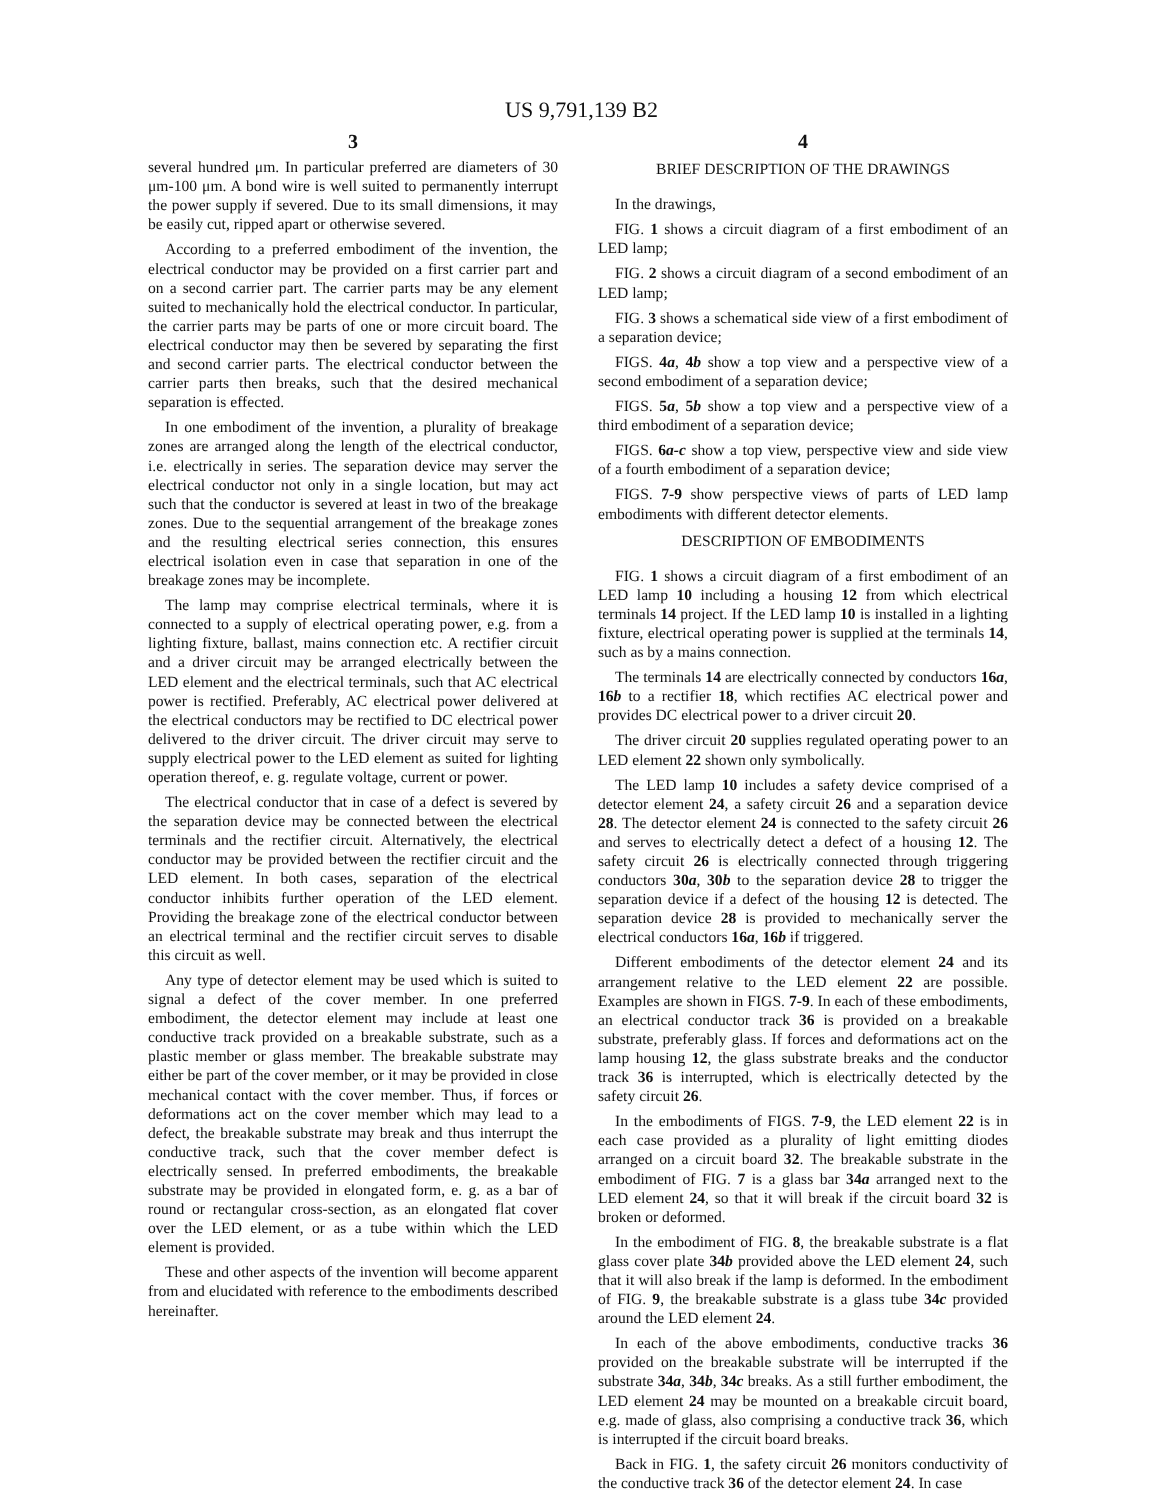US 9,791,139 B2
3
several hundred μm. In particular preferred are diameters of 30 μm-100 μm. A bond wire is well suited to permanently interrupt the power supply if severed. Due to its small dimensions, it may be easily cut, ripped apart or otherwise severed.
According to a preferred embodiment of the invention, the electrical conductor may be provided on a first carrier part and on a second carrier part. The carrier parts may be any element suited to mechanically hold the electrical conductor. In particular, the carrier parts may be parts of one or more circuit board. The electrical conductor may then be severed by separating the first and second carrier parts. The electrical conductor between the carrier parts then breaks, such that the desired mechanical separation is effected.
In one embodiment of the invention, a plurality of breakage zones are arranged along the length of the electrical conductor, i.e. electrically in series. The separation device may server the electrical conductor not only in a single location, but may act such that the conductor is severed at least in two of the breakage zones. Due to the sequential arrangement of the breakage zones and the resulting electrical series connection, this ensures electrical isolation even in case that separation in one of the breakage zones may be incomplete.
The lamp may comprise electrical terminals, where it is connected to a supply of electrical operating power, e.g. from a lighting fixture, ballast, mains connection etc. A rectifier circuit and a driver circuit may be arranged electrically between the LED element and the electrical terminals, such that AC electrical power is rectified. Preferably, AC electrical power delivered at the electrical conductors may be rectified to DC electrical power delivered to the driver circuit. The driver circuit may serve to supply electrical power to the LED element as suited for lighting operation thereof, e. g. regulate voltage, current or power.
The electrical conductor that in case of a defect is severed by the separation device may be connected between the electrical terminals and the rectifier circuit. Alternatively, the electrical conductor may be provided between the rectifier circuit and the LED element. In both cases, separation of the electrical conductor inhibits further operation of the LED element. Providing the breakage zone of the electrical conductor between an electrical terminal and the rectifier circuit serves to disable this circuit as well.
Any type of detector element may be used which is suited to signal a defect of the cover member. In one preferred embodiment, the detector element may include at least one conductive track provided on a breakable substrate, such as a plastic member or glass member. The breakable substrate may either be part of the cover member, or it may be provided in close mechanical contact with the cover member. Thus, if forces or deformations act on the cover member which may lead to a defect, the breakable substrate may break and thus interrupt the conductive track, such that the cover member defect is electrically sensed. In preferred embodiments, the breakable substrate may be provided in elongated form, e. g. as a bar of round or rectangular cross-section, as an elongated flat cover over the LED element, or as a tube within which the LED element is provided.
These and other aspects of the invention will become apparent from and elucidated with reference to the embodiments described hereinafter.
4
BRIEF DESCRIPTION OF THE DRAWINGS
In the drawings,
FIG. 1 shows a circuit diagram of a first embodiment of an LED lamp;
FIG. 2 shows a circuit diagram of a second embodiment of an LED lamp;
FIG. 3 shows a schematical side view of a first embodiment of a separation device;
FIGS. 4a, 4b show a top view and a perspective view of a second embodiment of a separation device;
FIGS. 5a, 5b show a top view and a perspective view of a third embodiment of a separation device;
FIGS. 6a-c show a top view, perspective view and side view of a fourth embodiment of a separation device;
FIGS. 7-9 show perspective views of parts of LED lamp embodiments with different detector elements.
DESCRIPTION OF EMBODIMENTS
FIG. 1 shows a circuit diagram of a first embodiment of an LED lamp 10 including a housing 12 from which electrical terminals 14 project. If the LED lamp 10 is installed in a lighting fixture, electrical operating power is supplied at the terminals 14, such as by a mains connection.
The terminals 14 are electrically connected by conductors 16a, 16b to a rectifier 18, which rectifies AC electrical power and provides DC electrical power to a driver circuit 20.
The driver circuit 20 supplies regulated operating power to an LED element 22 shown only symbolically.
The LED lamp 10 includes a safety device comprised of a detector element 24, a safety circuit 26 and a separation device 28. The detector element 24 is connected to the safety circuit 26 and serves to electrically detect a defect of a housing 12. The safety circuit 26 is electrically connected through triggering conductors 30a, 30b to the separation device 28 to trigger the separation device if a defect of the housing 12 is detected. The separation device 28 is provided to mechanically server the electrical conductors 16a, 16b if triggered.
Different embodiments of the detector element 24 and its arrangement relative to the LED element 22 are possible. Examples are shown in FIGS. 7-9. In each of these embodiments, an electrical conductor track 36 is provided on a breakable substrate, preferably glass. If forces and deformations act on the lamp housing 12, the glass substrate breaks and the conductor track 36 is interrupted, which is electrically detected by the safety circuit 26.
In the embodiments of FIGS. 7-9, the LED element 22 is in each case provided as a plurality of light emitting diodes arranged on a circuit board 32. The breakable substrate in the embodiment of FIG. 7 is a glass bar 34a arranged next to the LED element 24, so that it will break if the circuit board 32 is broken or deformed.
In the embodiment of FIG. 8, the breakable substrate is a flat glass cover plate 34b provided above the LED element 24, such that it will also break if the lamp is deformed. In the embodiment of FIG. 9, the breakable substrate is a glass tube 34c provided around the LED element 24.
In each of the above embodiments, conductive tracks 36 provided on the breakable substrate will be interrupted if the substrate 34a, 34b, 34c breaks. As a still further embodiment, the LED element 24 may be mounted on a breakable circuit board, e.g. made of glass, also comprising a conductive track 36, which is interrupted if the circuit board breaks.
Back in FIG. 1, the safety circuit 26 monitors conductivity of the conductive track 36 of the detector element 24. In case